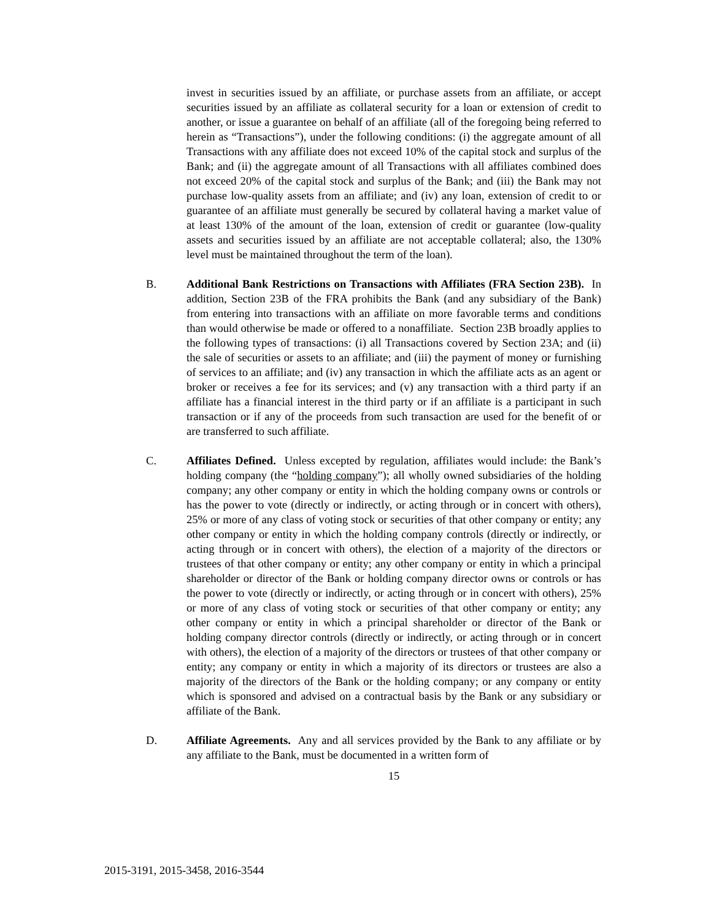invest in securities issued by an affiliate, or purchase assets from an affiliate, or accept securities issued by an affiliate as collateral security for a loan or extension of credit to another, or issue a guarantee on behalf of an affiliate (all of the foregoing being referred to herein as “Transactions”), under the following conditions: (i) the aggregate amount of all Transactions with any affiliate does not exceed 10% of the capital stock and surplus of the Bank; and (ii) the aggregate amount of all Transactions with all affiliates combined does not exceed 20% of the capital stock and surplus of the Bank; and (iii) the Bank may not purchase low-quality assets from an affiliate; and (iv) any loan, extension of credit to or guarantee of an affiliate must generally be secured by collateral having a market value of at least 130% of the amount of the loan, extension of credit or guarantee (low-quality assets and securities issued by an affiliate are not acceptable collateral; also, the 130% level must be maintained throughout the term of the loan).
B. Additional Bank Restrictions on Transactions with Affiliates (FRA Section 23B). In addition, Section 23B of the FRA prohibits the Bank (and any subsidiary of the Bank) from entering into transactions with an affiliate on more favorable terms and conditions than would otherwise be made or offered to a nonaffiliate. Section 23B broadly applies to the following types of transactions: (i) all Transactions covered by Section 23A; and (ii) the sale of securities or assets to an affiliate; and (iii) the payment of money or furnishing of services to an affiliate; and (iv) any transaction in which the affiliate acts as an agent or broker or receives a fee for its services; and (v) any transaction with a third party if an affiliate has a financial interest in the third party or if an affiliate is a participant in such transaction or if any of the proceeds from such transaction are used for the benefit of or are transferred to such affiliate.
C. Affiliates Defined. Unless excepted by regulation, affiliates would include: the Bank’s holding company (the “holding company”); all wholly owned subsidiaries of the holding company; any other company or entity in which the holding company owns or controls or has the power to vote (directly or indirectly, or acting through or in concert with others), 25% or more of any class of voting stock or securities of that other company or entity; any other company or entity in which the holding company controls (directly or indirectly, or acting through or in concert with others), the election of a majority of the directors or trustees of that other company or entity; any other company or entity in which a principal shareholder or director of the Bank or holding company director owns or controls or has the power to vote (directly or indirectly, or acting through or in concert with others), 25% or more of any class of voting stock or securities of that other company or entity; any other company or entity in which a principal shareholder or director of the Bank or holding company director controls (directly or indirectly, or acting through or in concert with others), the election of a majority of the directors or trustees of that other company or entity; any company or entity in which a majority of its directors or trustees are also a majority of the directors of the Bank or the holding company; or any company or entity which is sponsored and advised on a contractual basis by the Bank or any subsidiary or affiliate of the Bank.
D. Affiliate Agreements. Any and all services provided by the Bank to any affiliate or by any affiliate to the Bank, must be documented in a written form of
15
2015-3191, 2015-3458, 2016-3544